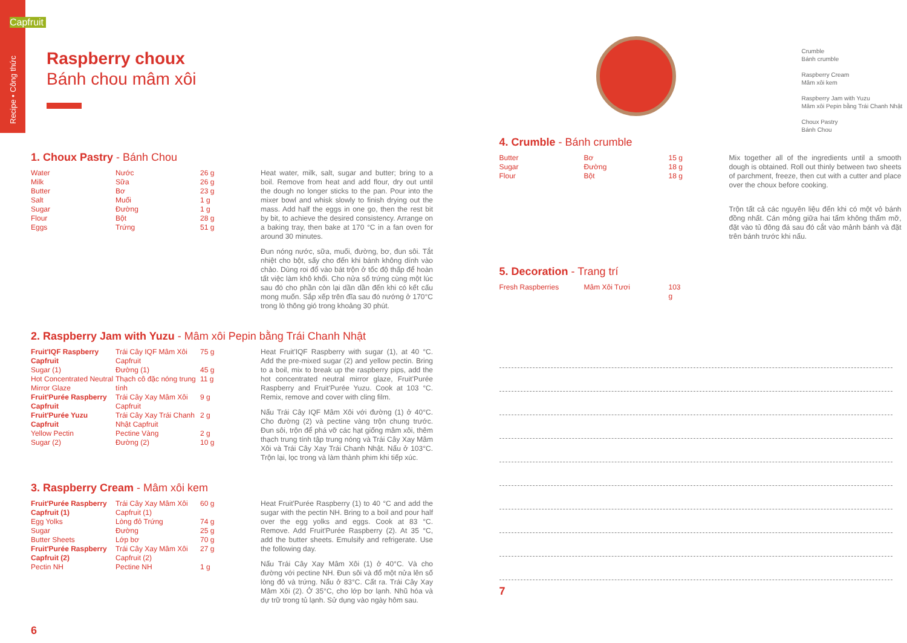Recipe • Công thức
Capfruit
Raspberry choux
Bánh chou mâm xôi
1. Choux Pastry - Bánh Chou
| Water | Nước | 26 g |
| Milk | Sữa | 26 g |
| Butter | Bơ | 23 g |
| Salt | Muối | 1 g |
| Sugar | Đường | 1 g |
| Flour | Bột | 28 g |
| Eggs | Trứng | 51 g |
Heat water, milk, salt, sugar and butter; bring to a boil. Remove from heat and add flour, dry out until the dough no longer sticks to the pan. Pour into the mixer bowl and whisk slowly to finish drying out the mass. Add half the eggs in one go, then the rest bit by bit, to achieve the desired consistency. Arrange on a baking tray, then bake at 170 °C in a fan oven for around 30 minutes.
Đun nóng nước, sữa, muối, đường, bơ, đun sôi. Tắt nhiệt cho bột, sấy cho đến khi bánh không dính vào chảo. Dùng roi đổ vào bát trộn ở tốc độ thấp để hoàn tất việc làm khô khối. Cho nửa số trứng cùng một lúc sau đó cho phần còn lại dần dần đến khi có kết cấu mong muốn. Sắp xếp trên đĩa sau đó nướng ở 170°C trong lò thông gió trong khoảng 30 phút.
2. Raspberry Jam with Yuzu - Mâm xôi Pepin bằng Trái Chanh Nhật
| Fruit'IQF Raspberry Capfruit | Trái Cây IQF Mâm Xôi Capfruit | 75 g |
| Sugar (1) | Đường (1) | 45 g |
| Hot Concentrated Neutral Mirror Glaze | Thạch cô đặc nóng trung tính | 11 g |
| Fruit'Purée Raspberry Capfruit | Trái Cây Xay Mâm Xôi Capfruit | 9 g |
| Fruit'Purée Yuzu Capfruit | Trái Cây Xay Trái Chanh Nhật Capfruit | 2 g |
| Yellow Pectin | Pectine Vàng | 2 g |
| Sugar (2) | Đường (2) | 10 g |
Heat Fruit'IQF Raspberry with sugar (1), at 40 °C. Add the pre-mixed sugar (2) and yellow pectin. Bring to a boil, mix to break up the raspberry pips, add the hot concentrated neutral mirror glaze, Fruit'Purée Raspberry and Fruit'Purée Yuzu. Cook at 103 °C. Remix, remove and cover with cling film.
Nấu Trái Cây IQF Mâm Xôi với đường (1) ở 40°C. Cho đường (2) và pectine vàng trộn chung trước. Đun sôi, trộn để phá vỡ các hạt giống mâm xôi, thêm thạch trung tính tập trung nóng và Trái Cây Xay Mâm Xôi và Trái Cây Xay Trái Chanh Nhật. Nấu ở 103°C. Trộn lại, lọc trong và làm thành phim khi tiếp xúc.
3. Raspberry Cream - Mâm xôi kem
| Fruit'Purée Raspberry Capfruit (1) | Trái Cây Xay Mâm Xôi Capfruit (1) | 60 g |
| Egg Yolks | Lòng đỏ Trứng | 74 g |
| Sugar | Đường | 25 g |
| Butter Sheets | Lớp bơ | 70 g |
| Fruit'Purée Raspberry Capfruit (2) | Trái Cây Xay Mâm Xôi Capfruit (2) | 27 g |
| Pectin NH | Pectine NH | 1 g |
Heat Fruit'Purée Raspberry (1) to 40 °C and add the sugar with the pectin NH. Bring to a boil and pour half over the egg yolks and eggs. Cook at 83 °C. Remove. Add Fruit'Purée Raspberry (2). At 35 °C, add the butter sheets. Emulsify and refrigerate. Use the following day.
Nấu Trái Cây Xay Mâm Xôi (1) ở 40°C. Và cho đường với pectine NH. Đun sôi và đổ một nửa lên số lòng đỏ và trứng. Nấu ở 83°C. Cất ra. Trái Cây Xay Mâm Xôi (2). Ở 35°C, cho lớp bơ lạnh. Nhũ hóa và dự trữ trong tủ lạnh. Sử dụng vào ngày hôm sau.
6
Crumble
Bánh crumble
Raspberry Cream
Mâm xôi kem
Raspberry Jam with Yuzu
Mâm xôi Pepin bằng Trái Chanh Nhật
Choux Pastry
Bánh Chou
4. Crumble - Bánh crumble
| Butter | Bơ | 15 g |
| Sugar | Đường | 18 g |
| Flour | Bột | 18 g |
Mix together all of the ingredients until a smooth dough is obtained. Roll out thinly between two sheets of parchment, freeze, then cut with a cutter and place over the choux before cooking.
Trộn tất cả các nguyên liệu đến khi có một vỏ bánh đồng nhất. Cán mỏng giữa hai tấm không thấm mỡ, đặt vào tủ đông đá sau đó cắt vào mảnh bánh và đặt trên bánh trước khi nấu.
5. Decoration - Trang trí
| Fresh Raspberries | Mâm Xôi Tươi | 103 g |
7